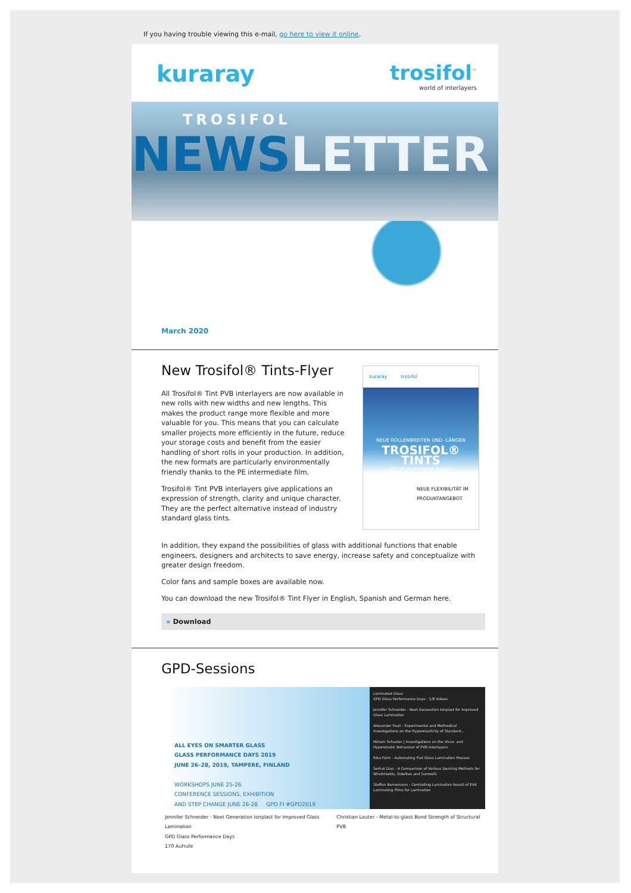If you having trouble viewing this e-mail, go here to view it online.
kuraray trosifol<sup>™</sup>
world of interlayers
TROSIFOL
NEWSLETTER
March 2020
kuraray trosifol
NEUE ROLLENBREITEN UND -LÄNGEN
TROSIFOL® TINTS
FIT TO CUSTOMER NEEDS
NEUE FLEXIBILITÄT IM PRODUKTANGEBOT
New Trosifol® Tints-Flyer
All Trosifol® Tint PVB interlayers are now available in new rolls with new widths and new lengths. This makes the product range more flexible and more valuable for you. This means that you can calculate smaller projects more efficiently in the future, reduce your storage costs and benefit from the easier handling of short rolls in your production. In addition, the new formats are particularly environmentally friendly thanks to the PE intermediate film.
Trosifol® Tint PVB interlayers give applications an expression of strength, clarity and unique character. They are the perfect alternative instead of industry standard glass tints.
In addition, they expand the possibilities of glass with additional functions that enable engineers, designers and architects to save energy, increase safety and conceptualize with greater design freedom.
Color fans and sample boxes are available now.
You can download the new Trosifol® Tint Flyer in English, Spanish and German here.
» Download
GPD-Sessions
ALL EYES ON SMARTER GLASS
GLASS PERFORMANCE DAYS 2019
JUNE 26–28, 2019, TAMPERE, FINLAND
WORKSHOPS JUNE 25-26
CONFERENCE SESSIONS, EXHIBITION
AND STEP CHANGE JUNE 26-28 GPD.FI #GPD2019
Laminated Glass
GPD Glass Performance Days · 1/8 Videos
Jennifer Schneider - Next Generation Ionplast for Improved Glass Lamination
Alexander Pauli - Experimental and Methodical Investigations on the Hyperelasticity of Standard...
Miriam Schuster | Investigations on the Visco- and Hyperelastic Behaviour of PVB Interlayers
Riku Färm - Automating Flat Glass Lamination Process
Serhat Dias - A Comparison of Various Desiring Methods for Windshields, Sidelites and Sunroofs
Steffen Bornemann - Controlling Lamination Result of EVA Laminating Films for Lamination
Jennifer Schneider - Next Generation Ionplast for Improved Glass Lamination
GPD Glass Performance Days
170 Aufrufe Christian Louter - Metal-to-glass Bond Strength of Structural PVB